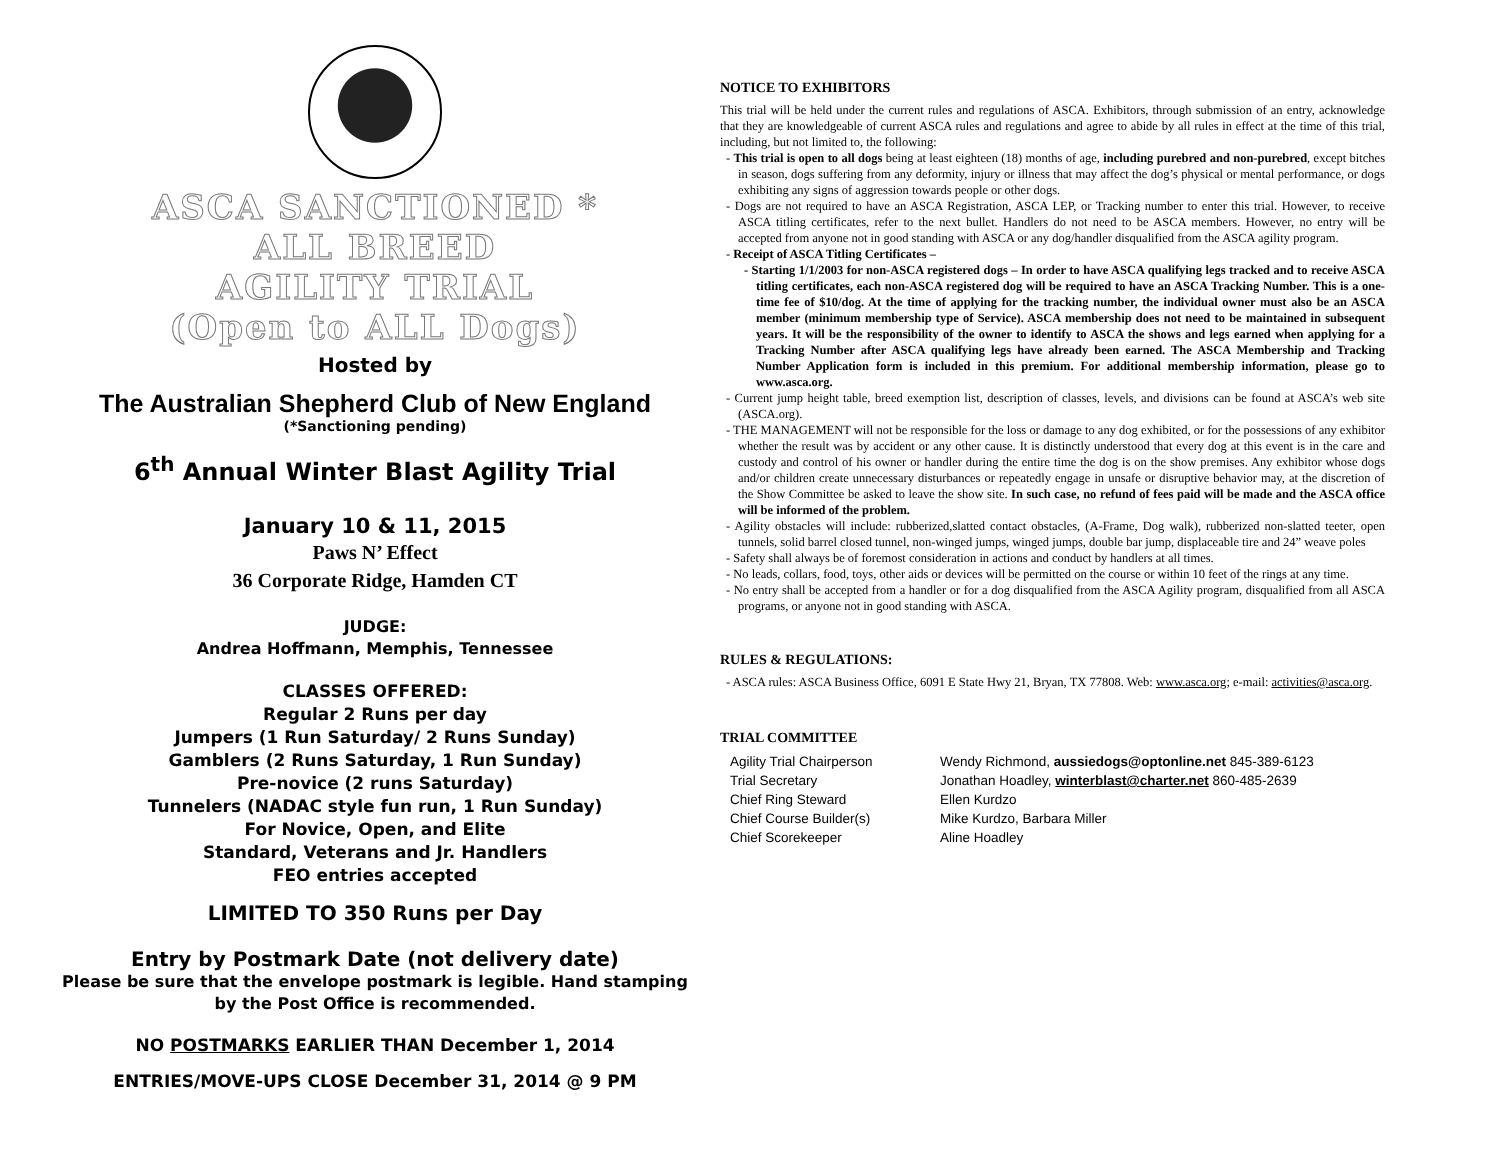ASCA SANCTIONED *
ALL BREED
AGILITY TRIAL
(Open to ALL Dogs)
Hosted by
The Australian Shepherd Club of New England
(*Sanctioning pending)
6<sup>th</sup> Annual Winter Blast Agility Trial
January 10 & 11, 2015
Paws N’ Effect
36 Corporate Ridge, Hamden CT
JUDGE:
Andrea Hoffmann, Memphis, Tennessee
CLASSES OFFERED:
Regular 2 Runs per day
Jumpers (1 Run Saturday/ 2 Runs Sunday)
Gamblers (2 Runs Saturday, 1 Run Sunday)
Pre-novice (2 runs Saturday)
Tunnelers (NADAC style fun run, 1 Run Sunday)
For Novice, Open, and Elite
Standard, Veterans and Jr. Handlers
FEO entries accepted
LIMITED TO 350 Runs per Day
Entry by Postmark Date (not delivery date)
Please be sure that the envelope postmark is legible. Hand stamping
by the Post Office is recommended.
NO POSTMARKS EARLIER THAN December 1, 2014
ENTRIES/MOVE-UPS CLOSE December 31, 2014 @ 9 PM
NOTICE TO EXHIBITORS
This trial will be held under the current rules and regulations of ASCA. Exhibitors, through submission of an entry, acknowledge that they are knowledgeable of current ASCA rules and regulations and agree to abide by all rules in effect at the time of this trial, including, but not limited to, the following:
- This trial is open to all dogs being at least eighteen (18) months of age, including purebred and non-purebred, except bitches in season, dogs suffering from any deformity, injury or illness that may affect the dog’s physical or mental performance, or dogs exhibiting any signs of aggression towards people or other dogs.
- Dogs are not required to have an ASCA Registration, ASCA LEP, or Tracking number to enter this trial. However, to receive ASCA titling certificates, refer to the next bullet. Handlers do not need to be ASCA members. However, no entry will be accepted from anyone not in good standing with ASCA or any dog/handler disqualified from the ASCA agility program.
- Receipt of ASCA Titling Certificates –
- Starting 1/1/2003 for non-ASCA registered dogs – In order to have ASCA qualifying legs tracked and to receive ASCA titling certificates, each non-ASCA registered dog will be required to have an ASCA Tracking Number. This is a one-time fee of $10/dog. At the time of applying for the tracking number, the individual owner must also be an ASCA member (minimum membership type of Service). ASCA membership does not need to be maintained in subsequent years. It will be the responsibility of the owner to identify to ASCA the shows and legs earned when applying for a Tracking Number after ASCA qualifying legs have already been earned. The ASCA Membership and Tracking Number Application form is included in this premium. For additional membership information, please go to www.asca.org.
- Current jump height table, breed exemption list, description of classes, levels, and divisions can be found at ASCA’s web site (ASCA.org).
- THE MANAGEMENT will not be responsible for the loss or damage to any dog exhibited, or for the possessions of any exhibitor whether the result was by accident or any other cause. It is distinctly understood that every dog at this event is in the care and custody and control of his owner or handler during the entire time the dog is on the show premises. Any exhibitor whose dogs and/or children create unnecessary disturbances or repeatedly engage in unsafe or disruptive behavior may, at the discretion of the Show Committee be asked to leave the show site. In such case, no refund of fees paid will be made and the ASCA office will be informed of the problem.
- Agility obstacles will include: rubberized,slatted contact obstacles, (A-Frame, Dog walk), rubberized non-slatted teeter, open tunnels, solid barrel closed tunnel, non-winged jumps, winged jumps, double bar jump, displaceable tire and 24” weave poles
- Safety shall always be of foremost consideration in actions and conduct by handlers at all times.
- No leads, collars, food, toys, other aids or devices will be permitted on the course or within 10 feet of the rings at any time.
- No entry shall be accepted from a handler or for a dog disqualified from the ASCA Agility program, disqualified from all ASCA programs, or anyone not in good standing with ASCA.
RULES & REGULATIONS:
- ASCA rules: ASCA Business Office, 6091 E State Hwy 21, Bryan, TX 77808. Web: www.asca.org; e-mail: activities@asca.org.
TRIAL COMMITTEE
Agility Trial Chairperson Wendy Richmond, aussiedogs@optonline.net 845-389-6123 Trial Secretary Jonathan Hoadley, winterblast@charter.net 860-485-2639 Chief Ring Steward Ellen Kurdzo Chief Course Builder(s) Mike Kurdzo, Barbara Miller Chief Scorekeeper Aline Hoadley